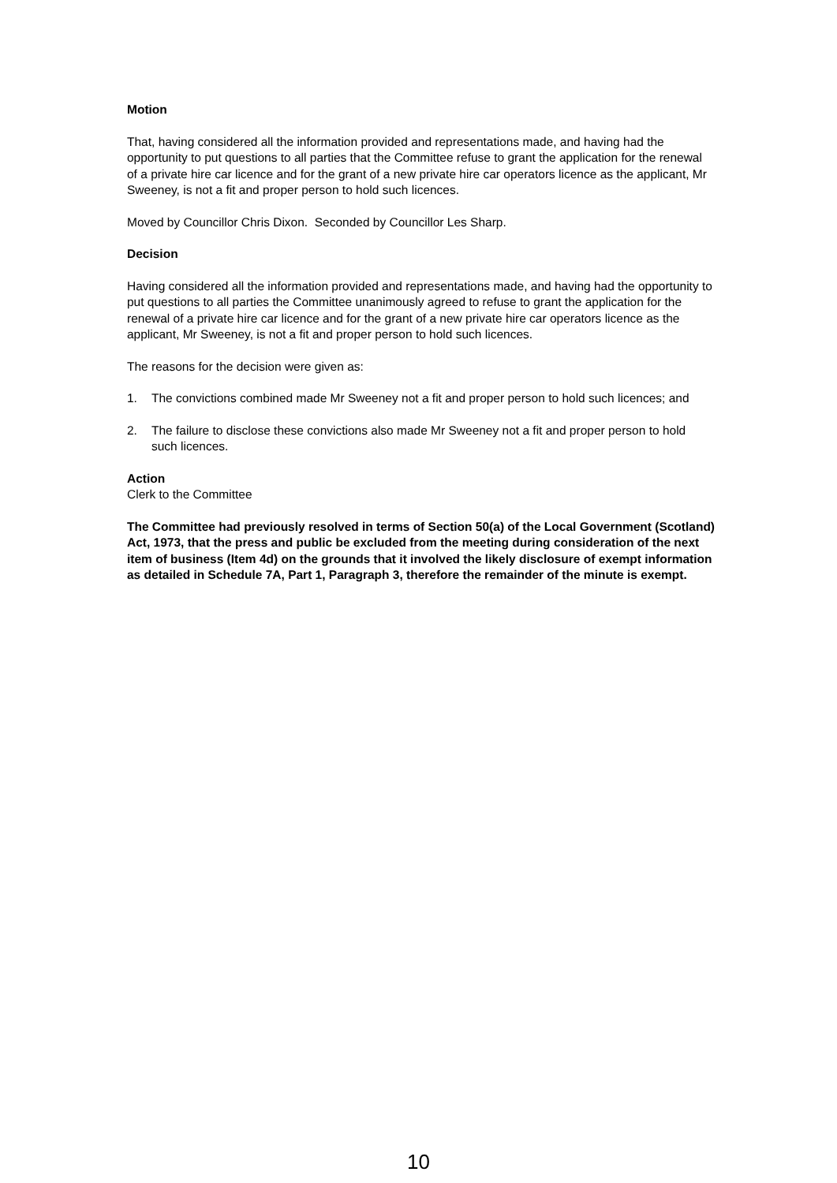Motion
That, having considered all the information provided and representations made, and having had the opportunity to put questions to all parties that the Committee refuse to grant the application for the renewal of a private hire car licence and for the grant of a new private hire car operators licence as the applicant, Mr Sweeney, is not a fit and proper person to hold such licences.
Moved by Councillor Chris Dixon. Seconded by Councillor Les Sharp.
Decision
Having considered all the information provided and representations made, and having had the opportunity to put questions to all parties the Committee unanimously agreed to refuse to grant the application for the renewal of a private hire car licence and for the grant of a new private hire car operators licence as the applicant, Mr Sweeney, is not a fit and proper person to hold such licences.
The reasons for the decision were given as:
1. The convictions combined made Mr Sweeney not a fit and proper person to hold such licences; and
2. The failure to disclose these convictions also made Mr Sweeney not a fit and proper person to hold such licences.
Action
Clerk to the Committee
The Committee had previously resolved in terms of Section 50(a) of the Local Government (Scotland) Act, 1973, that the press and public be excluded from the meeting during consideration of the next item of business (Item 4d) on the grounds that it involved the likely disclosure of exempt information as detailed in Schedule 7A, Part 1, Paragraph 3, therefore the remainder of the minute is exempt.
10